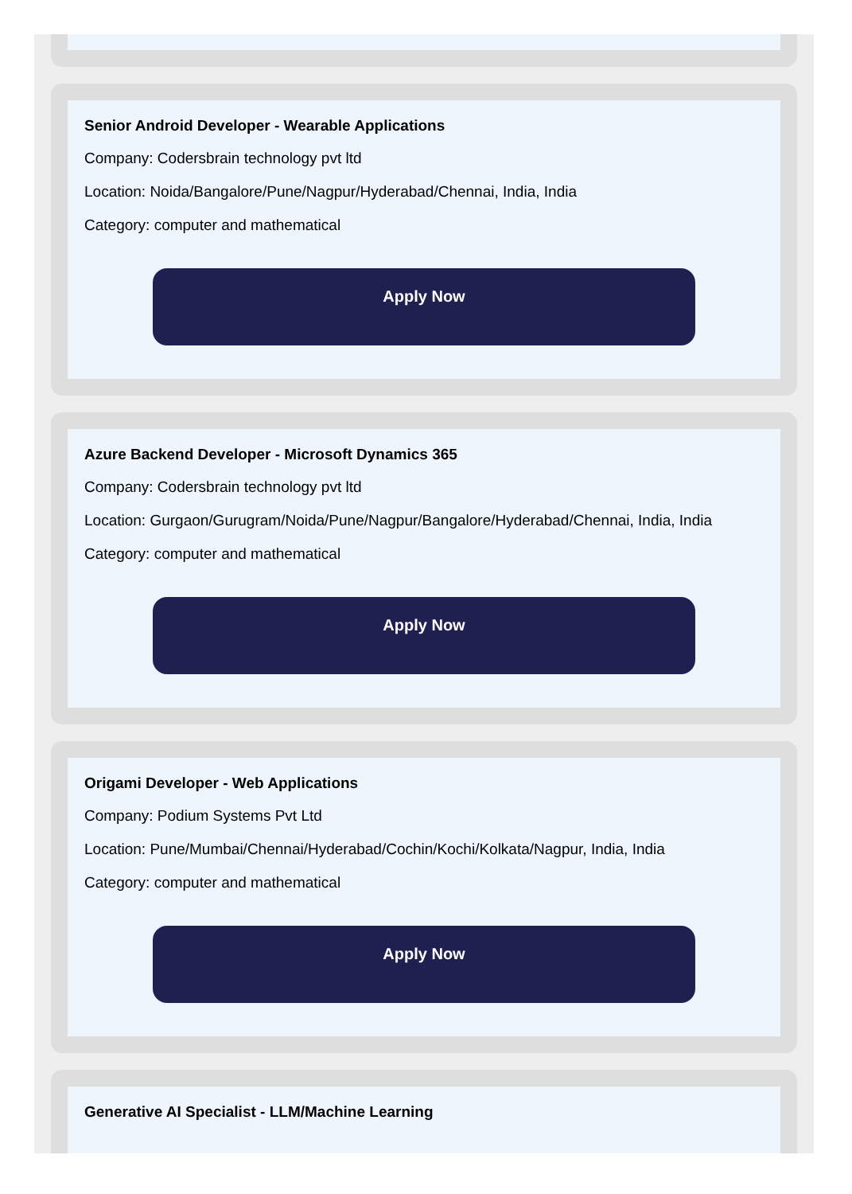Senior Android Developer - Wearable Applications
Company: Codersbrain technology pvt ltd
Location: Noida/Bangalore/Pune/Nagpur/Hyderabad/Chennai, India, India
Category: computer and mathematical
Apply Now
Azure Backend Developer - Microsoft Dynamics 365
Company: Codersbrain technology pvt ltd
Location: Gurgaon/Gurugram/Noida/Pune/Nagpur/Bangalore/Hyderabad/Chennai, India, India
Category: computer and mathematical
Apply Now
Origami Developer - Web Applications
Company: Podium Systems Pvt Ltd
Location: Pune/Mumbai/Chennai/Hyderabad/Cochin/Kochi/Kolkata/Nagpur, India, India
Category: computer and mathematical
Apply Now
Generative AI Specialist - LLM/Machine Learning